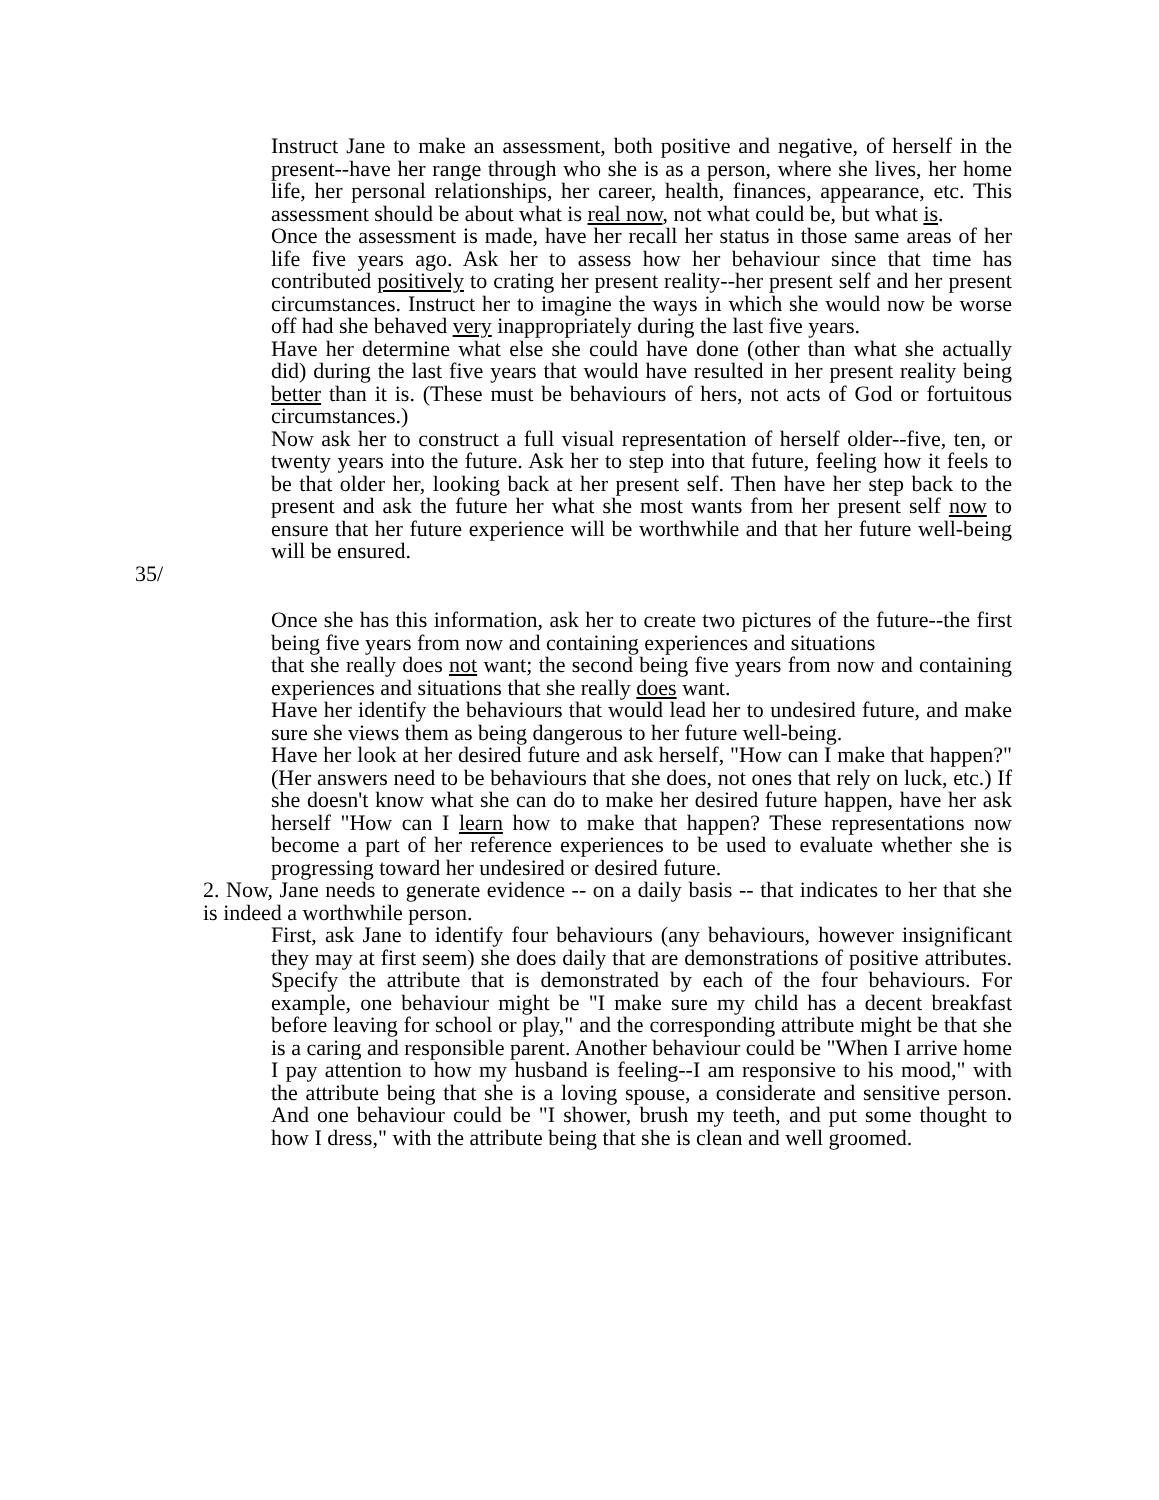Instruct Jane to make an assessment, both positive and negative, of herself in the present--have her range through who she is as a person, where she lives, her home life, her personal relationships, her career, health, finances, appearance, etc. This assessment should be about what is real now, not what could be, but what is.
Once the assessment is made, have her recall her status in those same areas of her life five years ago. Ask her to assess how her behaviour since that time has contributed positively to crating her present reality--her present self and her present circumstances. Instruct her to imagine the ways in which she would now be worse off had she behaved very inappropriately during the last five years.
Have her determine what else she could have done (other than what she actually did) during the last five years that would have resulted in her present reality being better than it is. (These must be behaviours of hers, not acts of God or fortuitous circumstances.)
Now ask her to construct a full visual representation of herself older--five, ten, or twenty years into the future. Ask her to step into that future, feeling how it feels to be that older her, looking back at her present self. Then have her step back to the present and ask the future her what she most wants from her present self now to ensure that her future experience will be worthwhile and that her future well-being will be ensured.
35/
Once she has this information, ask her to create two pictures of the future--the first being five years from now and containing experiences and situations
that she really does not want; the second being five years from now and containing experiences and situations that she really does want.
Have her identify the behaviours that would lead her to undesired future, and make sure she views them as being dangerous to her future well-being.
Have her look at her desired future and ask herself, "How can I make that happen?" (Her answers need to be behaviours that she does, not ones that rely on luck, etc.) If she doesn't know what she can do to make her desired future happen, have her ask herself "How can I learn how to make that happen? These representations now become a part of her reference experiences to be used to evaluate whether she is progressing toward her undesired or desired future.
2. Now, Jane needs to generate evidence -- on a daily basis -- that indicates to her that she is indeed a worthwhile person.
First, ask Jane to identify four behaviours (any behaviours, however insignificant they may at first seem) she does daily that are demonstrations of positive attributes. Specify the attribute that is demonstrated by each of the four behaviours. For example, one behaviour might be "I make sure my child has a decent breakfast before leaving for school or play," and the corresponding attribute might be that she is a caring and responsible parent. Another behaviour could be "When I arrive home I pay attention to how my husband is feeling--I am responsive to his mood," with the attribute being that she is a loving spouse, a considerate and sensitive person. And one behaviour could be "I shower, brush my teeth, and put some thought to how I dress," with the attribute being that she is clean and well groomed.